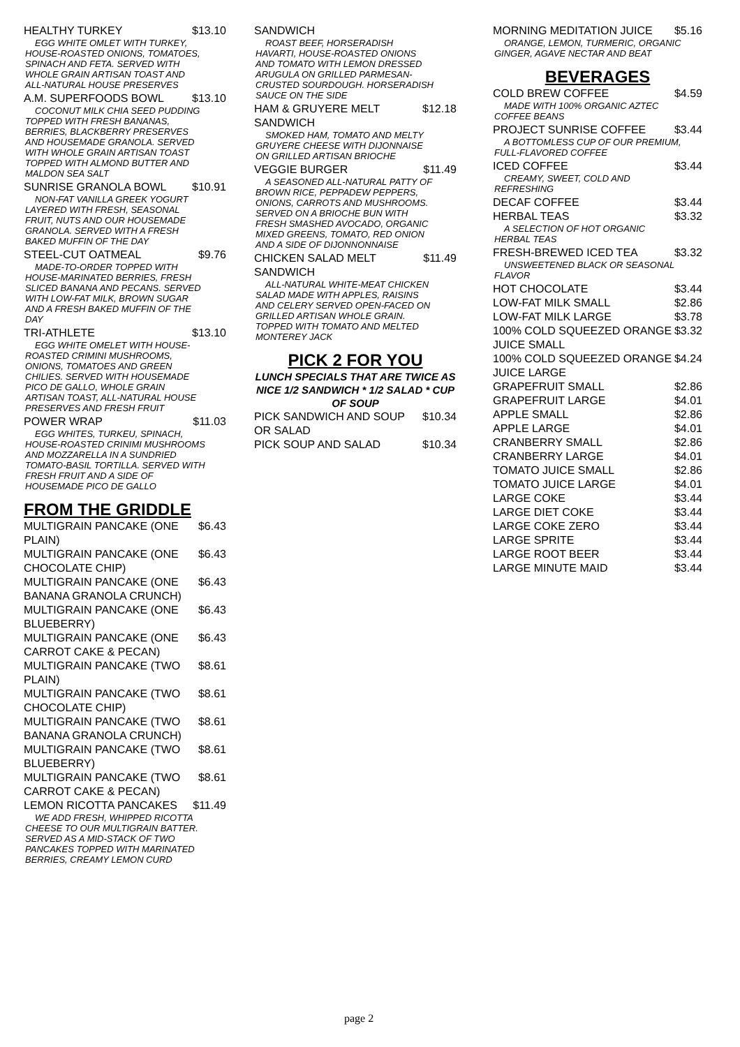HEALTHY TURKEY $13.10
EGG WHITE OMLET WITH TURKEY, HOUSE-ROASTED ONIONS, TOMATOES, SPINACH AND FETA. SERVED WITH WHOLE GRAIN ARTISAN TOAST AND ALL-NATURAL HOUSE PRESERVES
A.M. SUPERFOODS BOWL $13.10
COCONUT MILK CHIA SEED PUDDING TOPPED WITH FRESH BANANAS, BERRIES, BLACKBERRY PRESERVES AND HOUSEMADE GRANOLA. SERVED WITH WHOLE GRAIN ARTISAN TOAST TOPPED WITH ALMOND BUTTER AND MALDON SEA SALT
SUNRISE GRANOLA BOWL $10.91
NON-FAT VANILLA GREEK YOGURT LAYERED WITH FRESH, SEASONAL FRUIT, NUTS AND OUR HOUSEMADE GRANOLA. SERVED WITH A FRESH BAKED MUFFIN OF THE DAY
STEEL-CUT OATMEAL $9.76
MADE-TO-ORDER TOPPED WITH HOUSE-MARINATED BERRIES, FRESH SLICED BANANA AND PECANS. SERVED WITH LOW-FAT MILK, BROWN SUGAR AND A FRESH BAKED MUFFIN OF THE DAY
TRI-ATHLETE $13.10
EGG WHITE OMELET WITH HOUSE-ROASTED CRIMINI MUSHROOMS, ONIONS, TOMATOES AND GREEN CHILIES. SERVED WITH HOUSEMADE PICO DE GALLO, WHOLE GRAIN ARTISAN TOAST, ALL-NATURAL HOUSE PRESERVES AND FRESH FRUIT
POWER WRAP $11.03
EGG WHITES, TURKEU, SPINACH, HOUSE-ROASTED CRINIMI MUSHROOMS AND MOZZARELLA IN A SUNDRIED TOMATO-BASIL TORTILLA. SERVED WITH FRESH FRUIT AND A SIDE OF HOUSEMADE PICO DE GALLO
FROM THE GRIDDLE
MULTIGRAIN PANCAKE (ONE PLAIN) $6.43
MULTIGRAIN PANCAKE (ONE CHOCOLATE CHIP) $6.43
MULTIGRAIN PANCAKE (ONE BANANA GRANOLA CRUNCH) $6.43
MULTIGRAIN PANCAKE (ONE BLUEBERRY) $6.43
MULTIGRAIN PANCAKE (ONE CARROT CAKE & PECAN) $6.43
MULTIGRAIN PANCAKE (TWO PLAIN) $8.61
MULTIGRAIN PANCAKE (TWO CHOCOLATE CHIP) $8.61
MULTIGRAIN PANCAKE (TWO BANANA GRANOLA CRUNCH) $8.61
MULTIGRAIN PANCAKE (TWO BLUEBERRY) $8.61
MULTIGRAIN PANCAKE (TWO CARROT CAKE & PECAN) $8.61
LEMON RICOTTA PANCAKES $11.49
WE ADD FRESH, WHIPPED RICOTTA CHEESE TO OUR MULTIGRAIN BATTER. SERVED AS A MID-STACK OF TWO PANCAKES TOPPED WITH MARINATED BERRIES, CREAMY LEMON CURD
SANDWICH
ROAST BEEF, HORSERADISH HAVARTI, HOUSE-ROASTED ONIONS AND TOMATO WITH LEMON DRESSED ARUGULA ON GRILLED PARMESAN-CRUSTED SOURDOUGH. HORSERADISH SAUCE ON THE SIDE
HAM & GRUYERE MELT SANDWICH $12.18
SMOKED HAM, TOMATO AND MELTY GRUYERE CHEESE WITH DIJONNAISE ON GRILLED ARTISAN BRIOCHE
VEGGIE BURGER $11.49
A SEASONED ALL-NATURAL PATTY OF BROWN RICE, PEPPADEW PEPPERS, ONIONS, CARROTS AND MUSHROOMS. SERVED ON A BRIOCHE BUN WITH FRESH SMASHED AVOCADO, ORGANIC MIXED GREENS, TOMATO, RED ONION AND A SIDE OF DIJONNONNAISE
CHICKEN SALAD MELT SANDWICH $11.49
ALL-NATURAL WHITE-MEAT CHICKEN SALAD MADE WITH APPLES, RAISINS AND CELERY SERVED OPEN-FACED ON GRILLED ARTISAN WHOLE GRAIN. TOPPED WITH TOMATO AND MELTED MONTEREY JACK
PICK 2 FOR YOU
LUNCH SPECIALS THAT ARE TWICE AS NICE 1/2 SANDWICH * 1/2 SALAD * CUP OF SOUP
PICK SANDWICH AND SOUP OR SALAD $10.34
PICK SOUP AND SALAD $10.34
MORNING MEDITATION JUICE $5.16
ORANGE, LEMON, TURMERIC, ORGANIC GINGER, AGAVE NECTAR AND BEAT
BEVERAGES
COLD BREW COFFEE $4.59
MADE WITH 100% ORGANIC AZTEC COFFEE BEANS
PROJECT SUNRISE COFFEE $3.44
A BOTTOMLESS CUP OF OUR PREMIUM, FULL-FLAVORED COFFEE
ICED COFFEE $3.44
CREAMY, SWEET, COLD AND REFRESHING
DECAF COFFEE $3.44
HERBAL TEAS $3.32
A SELECTION OF HOT ORGANIC HERBAL TEAS
FRESH-BREWED ICED TEA $3.32
UNSWEETENED BLACK OR SEASONAL FLAVOR
HOT CHOCOLATE $3.44
LOW-FAT MILK SMALL $2.86
LOW-FAT MILK LARGE $3.78
100% COLD SQUEEZED ORANGE JUICE SMALL $3.32
100% COLD SQUEEZED ORANGE JUICE LARGE $4.24
GRAPEFRUIT SMALL $2.86
GRAPEFRUIT LARGE $4.01
APPLE SMALL $2.86
APPLE LARGE $4.01
CRANBERRY SMALL $2.86
CRANBERRY LARGE $4.01
TOMATO JUICE SMALL $2.86
TOMATO JUICE LARGE $4.01
LARGE COKE $3.44
LARGE DIET COKE $3.44
LARGE COKE ZERO $3.44
LARGE SPRITE $3.44
LARGE ROOT BEER $3.44
LARGE MINUTE MAID $3.44
page 2